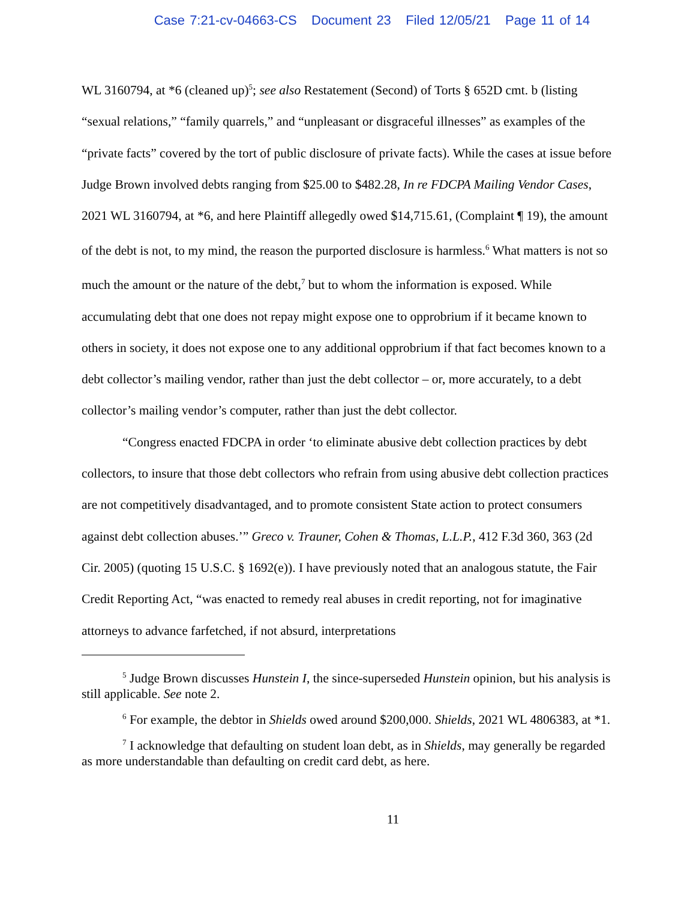Case 7:21-cv-04663-CS Document 23 Filed 12/05/21 Page 11 of 14
WL 3160794, at *6 (cleaned up)<sup>5</sup>; see also Restatement (Second) of Torts § 652D cmt. b (listing “sexual relations,” “family quarrels,” and “unpleasant or disgraceful illnesses” as examples of the “private facts” covered by the tort of public disclosure of private facts). While the cases at issue before Judge Brown involved debts ranging from $25.00 to $482.28, In re FDCPA Mailing Vendor Cases, 2021 WL 3160794, at *6, and here Plaintiff allegedly owed $14,715.61, (Complaint ¶ 19), the amount of the debt is not, to my mind, the reason the purported disclosure is harmless.<sup>6</sup> What matters is not so much the amount or the nature of the debt,<sup>7</sup> but to whom the information is exposed. While accumulating debt that one does not repay might expose one to opprobrium if it became known to others in society, it does not expose one to any additional opprobrium if that fact becomes known to a debt collector’s mailing vendor, rather than just the debt collector – or, more accurately, to a debt collector’s mailing vendor’s computer, rather than just the debt collector.
“Congress enacted FDCPA in order ‘to eliminate abusive debt collection practices by debt collectors, to insure that those debt collectors who refrain from using abusive debt collection practices are not competitively disadvantaged, and to promote consistent State action to protect consumers against debt collection abuses.’” Greco v. Trauner, Cohen & Thomas, L.L.P., 412 F.3d 360, 363 (2d Cir. 2005) (quoting 15 U.S.C. § 1692(e)). I have previously noted that an analogous statute, the Fair Credit Reporting Act, “was enacted to remedy real abuses in credit reporting, not for imaginative attorneys to advance farfetched, if not absurd, interpretations
<sup>5</sup> Judge Brown discusses Hunstein I, the since-superseded Hunstein opinion, but his analysis is still applicable. See note 2.
<sup>6</sup> For example, the debtor in Shields owed around $200,000. Shields, 2021 WL 4806383, at *1.
<sup>7</sup> I acknowledge that defaulting on student loan debt, as in Shields, may generally be regarded as more understandable than defaulting on credit card debt, as here.
11